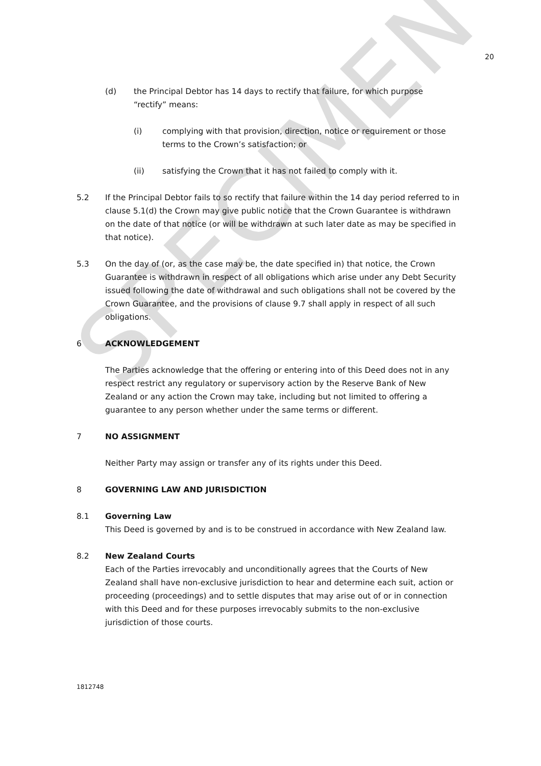SPECIMEN
20
(d) the Principal Debtor has 14 days to rectify that failure, for which purpose “rectify” means:
(i) complying with that provision, direction, notice or requirement or those terms to the Crown’s satisfaction; or
(ii) satisfying the Crown that it has not failed to comply with it.
5.2 If the Principal Debtor fails to so rectify that failure within the 14 day period referred to in clause 5.1(d) the Crown may give public notice that the Crown Guarantee is withdrawn on the date of that notice (or will be withdrawn at such later date as may be specified in that notice).
5.3 On the day of (or, as the case may be, the date specified in) that notice, the Crown Guarantee is withdrawn in respect of all obligations which arise under any Debt Security issued following the date of withdrawal and such obligations shall not be covered by the Crown Guarantee, and the provisions of clause 9.7 shall apply in respect of all such obligations.
6 ACKNOWLEDGEMENT
The Parties acknowledge that the offering or entering into of this Deed does not in any respect restrict any regulatory or supervisory action by the Reserve Bank of New Zealand or any action the Crown may take, including but not limited to offering a guarantee to any person whether under the same terms or different.
7 NO ASSIGNMENT
Neither Party may assign or transfer any of its rights under this Deed.
8 GOVERNING LAW AND JURISDICTION
8.1 Governing Law
This Deed is governed by and is to be construed in accordance with New Zealand law.
8.2 New Zealand Courts
Each of the Parties irrevocably and unconditionally agrees that the Courts of New Zealand shall have non-exclusive jurisdiction to hear and determine each suit, action or proceeding (proceedings) and to settle disputes that may arise out of or in connection with this Deed and for these purposes irrevocably submits to the non-exclusive jurisdiction of those courts.
1812748